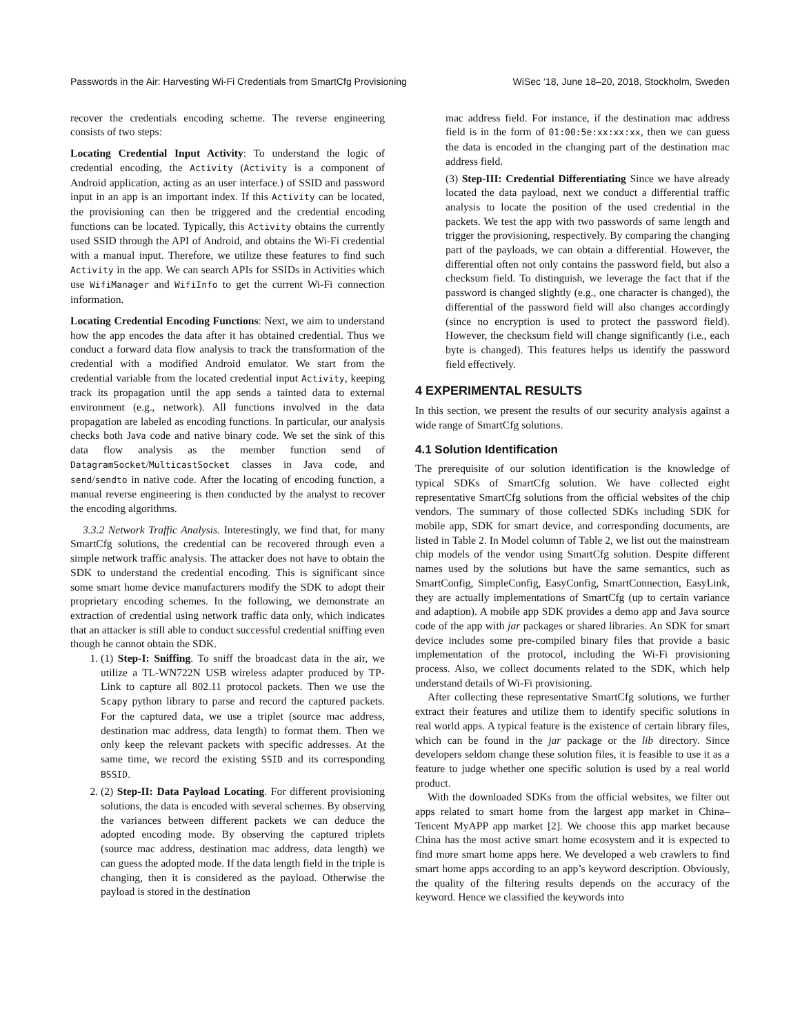Passwords in the Air: Harvesting Wi-Fi Credentials from SmartCfg Provisioning WiSec ’18, June 18–20, 2018, Stockholm, Sweden
recover the credentials encoding scheme. The reverse engineering consists of two steps:
Locating Credential Input Activity: To understand the logic of credential encoding, the Activity (Activity is a component of Android application, acting as an user interface.) of SSID and password input in an app is an important index. If this Activity can be located, the provisioning can then be triggered and the credential encoding functions can be located. Typically, this Activity obtains the currently used SSID through the API of Android, and obtains the Wi-Fi credential with a manual input. Therefore, we utilize these features to find such Activity in the app. We can search APIs for SSIDs in Activities which use WifiManager and WifiInfo to get the current Wi-Fi connection information.
Locating Credential Encoding Functions: Next, we aim to understand how the app encodes the data after it has obtained credential. Thus we conduct a forward data flow analysis to track the transformation of the credential with a modified Android emulator. We start from the credential variable from the located credential input Activity, keeping track its propagation until the app sends a tainted data to external environment (e.g., network). All functions involved in the data propagation are labeled as encoding functions. In particular, our analysis checks both Java code and native binary code. We set the sink of this data flow analysis as the member function send of DatagramSocket/MulticastSocket classes in Java code, and send/sendto in native code. After the locating of encoding function, a manual reverse engineering is then conducted by the analyst to recover the encoding algorithms.
3.3.2 Network Traffic Analysis. Interestingly, we find that, for many SmartCfg solutions, the credential can be recovered through even a simple network traffic analysis. The attacker does not have to obtain the SDK to understand the credential encoding. This is significant since some smart home device manufacturers modify the SDK to adopt their proprietary encoding schemes. In the following, we demonstrate an extraction of credential using network traffic data only, which indicates that an attacker is still able to conduct successful credential sniffing even though he cannot obtain the SDK.
1. (1) Step-I: Sniffing. To sniff the broadcast data in the air, we utilize a TL-WN722N USB wireless adapter produced by TP-Link to capture all 802.11 protocol packets. Then we use the Scapy python library to parse and record the captured packets. For the captured data, we use a triplet (source mac address, destination mac address, data length) to format them. Then we only keep the relevant packets with specific addresses. At the same time, we record the existing SSID and its corresponding BSSID.
2. (2) Step-II: Data Payload Locating. For different provisioning solutions, the data is encoded with several schemes. By observing the variances between different packets we can deduce the adopted encoding mode. By observing the captured triplets (source mac address, destination mac address, data length) we can guess the adopted mode. If the data length field in the triple is changing, then it is considered as the payload. Otherwise the payload is stored in the destination
mac address field. For instance, if the destination mac address field is in the form of 01:00:5e:xx:xx:xx, then we can guess the data is encoded in the changing part of the destination mac address field.
(3) Step-III: Credential Differentiating Since we have already located the data payload, next we conduct a differential traffic analysis to locate the position of the used credential in the packets. We test the app with two passwords of same length and trigger the provisioning, respectively. By comparing the changing part of the payloads, we can obtain a differential. However, the differential often not only contains the password field, but also a checksum field. To distinguish, we leverage the fact that if the password is changed slightly (e.g., one character is changed), the differential of the password field will also changes accordingly (since no encryption is used to protect the password field). However, the checksum field will change significantly (i.e., each byte is changed). This features helps us identify the password field effectively.
4 EXPERIMENTAL RESULTS
In this section, we present the results of our security analysis against a wide range of SmartCfg solutions.
4.1 Solution Identification
The prerequisite of our solution identification is the knowledge of typical SDKs of SmartCfg solution. We have collected eight representative SmartCfg solutions from the official websites of the chip vendors. The summary of those collected SDKs including SDK for mobile app, SDK for smart device, and corresponding documents, are listed in Table 2. In Model column of Table 2, we list out the mainstream chip models of the vendor using SmartCfg solution. Despite different names used by the solutions but have the same semantics, such as SmartConfig, SimpleConfig, EasyConfig, SmartConnection, EasyLink, they are actually implementations of SmartCfg (up to certain variance and adaption). A mobile app SDK provides a demo app and Java source code of the app with jar packages or shared libraries. An SDK for smart device includes some pre-compiled binary files that provide a basic implementation of the protocol, including the Wi-Fi provisioning process. Also, we collect documents related to the SDK, which help understand details of Wi-Fi provisioning.
After collecting these representative SmartCfg solutions, we further extract their features and utilize them to identify specific solutions in real world apps. A typical feature is the existence of certain library files, which can be found in the jar package or the lib directory. Since developers seldom change these solution files, it is feasible to use it as a feature to judge whether one specific solution is used by a real world product.
With the downloaded SDKs from the official websites, we filter out apps related to smart home from the largest app market in China–Tencent MyAPP app market [2]. We choose this app market because China has the most active smart home ecosystem and it is expected to find more smart home apps here. We developed a web crawlers to find smart home apps according to an app’s keyword description. Obviously, the quality of the filtering results depends on the accuracy of the keyword. Hence we classified the keywords into